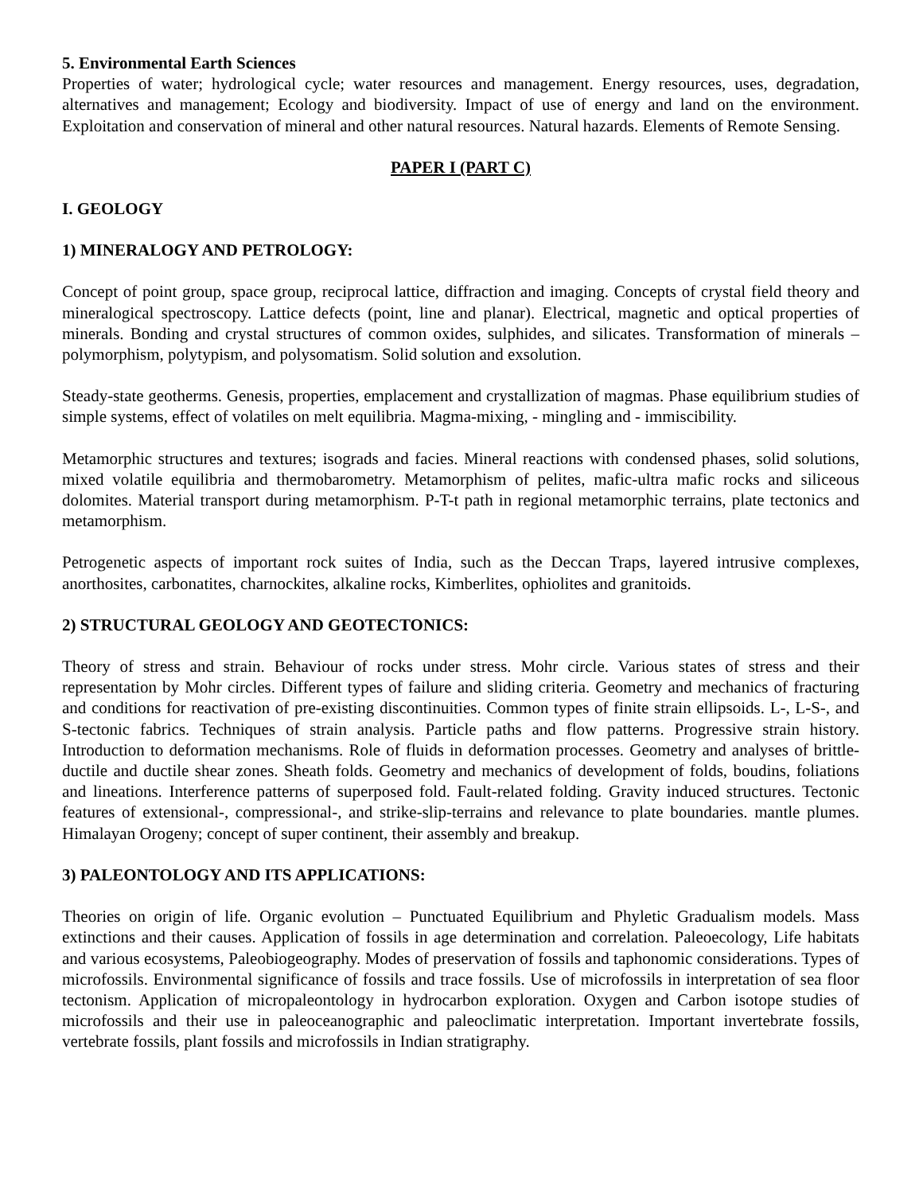5. Environmental Earth Sciences
Properties of water; hydrological cycle; water resources and management. Energy resources, uses, degradation, alternatives and management; Ecology and biodiversity. Impact of use of energy and land on the environment. Exploitation and conservation of mineral and other natural resources. Natural hazards. Elements of Remote Sensing.
PAPER I (PART C)
I. GEOLOGY
1) MINERALOGY AND PETROLOGY:
Concept of point group, space group, reciprocal lattice, diffraction and imaging. Concepts of crystal field theory and mineralogical spectroscopy. Lattice defects (point, line and planar). Electrical, magnetic and optical properties of minerals. Bonding and crystal structures of common oxides, sulphides, and silicates. Transformation of minerals – polymorphism, polytypism, and polysomatism. Solid solution and exsolution.
Steady-state geotherms. Genesis, properties, emplacement and crystallization of magmas. Phase equilibrium studies of simple systems, effect of volatiles on melt equilibria. Magma-mixing, - mingling and - immiscibility.
Metamorphic structures and textures; isograds and facies. Mineral reactions with condensed phases, solid solutions, mixed volatile equilibria and thermobarometry. Metamorphism of pelites, mafic-ultra mafic rocks and siliceous dolomites. Material transport during metamorphism. P-T-t path in regional metamorphic terrains, plate tectonics and metamorphism.
Petrogenetic aspects of important rock suites of India, such as the Deccan Traps, layered intrusive complexes, anorthosites, carbonatites, charnockites, alkaline rocks, Kimberlites, ophiolites and granitoids.
2) STRUCTURAL GEOLOGY AND GEOTECTONICS:
Theory of stress and strain. Behaviour of rocks under stress. Mohr circle. Various states of stress and their representation by Mohr circles. Different types of failure and sliding criteria. Geometry and mechanics of fracturing and conditions for reactivation of pre-existing discontinuities. Common types of finite strain ellipsoids. L-, L-S-, and S-tectonic fabrics. Techniques of strain analysis. Particle paths and flow patterns. Progressive strain history. Introduction to deformation mechanisms. Role of fluids in deformation processes. Geometry and analyses of brittle-ductile and ductile shear zones. Sheath folds. Geometry and mechanics of development of folds, boudins, foliations and lineations. Interference patterns of superposed fold. Fault-related folding. Gravity induced structures. Tectonic features of extensional-, compressional-, and strike-slip-terrains and relevance to plate boundaries. mantle plumes. Himalayan Orogeny; concept of super continent, their assembly and breakup.
3) PALEONTOLOGY AND ITS APPLICATIONS:
Theories on origin of life. Organic evolution – Punctuated Equilibrium and Phyletic Gradualism models. Mass extinctions and their causes. Application of fossils in age determination and correlation. Paleoecology, Life habitats and various ecosystems, Paleobiogeography. Modes of preservation of fossils and taphonomic considerations. Types of microfossils. Environmental significance of fossils and trace fossils. Use of microfossils in interpretation of sea floor tectonism. Application of micropaleontology in hydrocarbon exploration. Oxygen and Carbon isotope studies of microfossils and their use in paleoceanographic and paleoclimatic interpretation. Important invertebrate fossils, vertebrate fossils, plant fossils and microfossils in Indian stratigraphy.